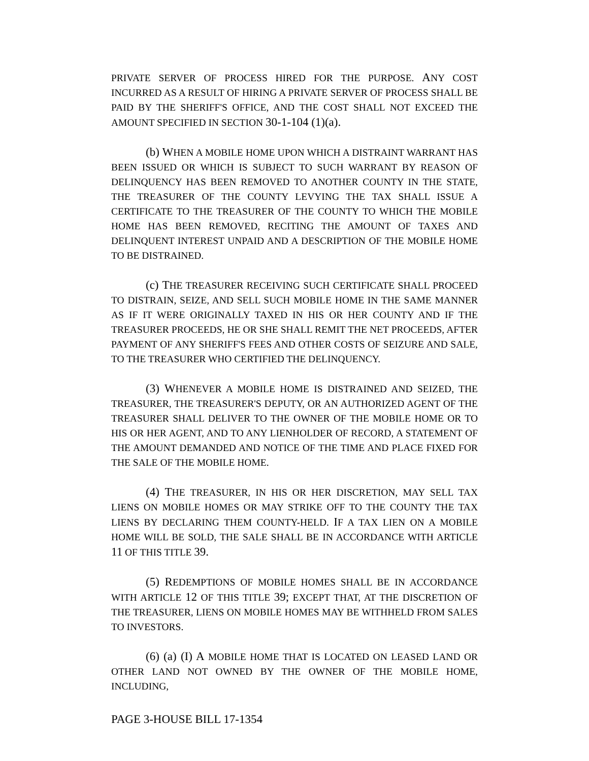PRIVATE SERVER OF PROCESS HIRED FOR THE PURPOSE. ANY COST INCURRED AS A RESULT OF HIRING A PRIVATE SERVER OF PROCESS SHALL BE PAID BY THE SHERIFF'S OFFICE, AND THE COST SHALL NOT EXCEED THE AMOUNT SPECIFIED IN SECTION 30-1-104 (1)(a).
(b) WHEN A MOBILE HOME UPON WHICH A DISTRAINT WARRANT HAS BEEN ISSUED OR WHICH IS SUBJECT TO SUCH WARRANT BY REASON OF DELINQUENCY HAS BEEN REMOVED TO ANOTHER COUNTY IN THE STATE, THE TREASURER OF THE COUNTY LEVYING THE TAX SHALL ISSUE A CERTIFICATE TO THE TREASURER OF THE COUNTY TO WHICH THE MOBILE HOME HAS BEEN REMOVED, RECITING THE AMOUNT OF TAXES AND DELINQUENT INTEREST UNPAID AND A DESCRIPTION OF THE MOBILE HOME TO BE DISTRAINED.
(c) THE TREASURER RECEIVING SUCH CERTIFICATE SHALL PROCEED TO DISTRAIN, SEIZE, AND SELL SUCH MOBILE HOME IN THE SAME MANNER AS IF IT WERE ORIGINALLY TAXED IN HIS OR HER COUNTY AND IF THE TREASURER PROCEEDS, HE OR SHE SHALL REMIT THE NET PROCEEDS, AFTER PAYMENT OF ANY SHERIFF'S FEES AND OTHER COSTS OF SEIZURE AND SALE, TO THE TREASURER WHO CERTIFIED THE DELINQUENCY.
(3) WHENEVER A MOBILE HOME IS DISTRAINED AND SEIZED, THE TREASURER, THE TREASURER'S DEPUTY, OR AN AUTHORIZED AGENT OF THE TREASURER SHALL DELIVER TO THE OWNER OF THE MOBILE HOME OR TO HIS OR HER AGENT, AND TO ANY LIENHOLDER OF RECORD, A STATEMENT OF THE AMOUNT DEMANDED AND NOTICE OF THE TIME AND PLACE FIXED FOR THE SALE OF THE MOBILE HOME.
(4) THE TREASURER, IN HIS OR HER DISCRETION, MAY SELL TAX LIENS ON MOBILE HOMES OR MAY STRIKE OFF TO THE COUNTY THE TAX LIENS BY DECLARING THEM COUNTY-HELD. IF A TAX LIEN ON A MOBILE HOME WILL BE SOLD, THE SALE SHALL BE IN ACCORDANCE WITH ARTICLE 11 OF THIS TITLE 39.
(5) REDEMPTIONS OF MOBILE HOMES SHALL BE IN ACCORDANCE WITH ARTICLE 12 OF THIS TITLE 39; EXCEPT THAT, AT THE DISCRETION OF THE TREASURER, LIENS ON MOBILE HOMES MAY BE WITHHELD FROM SALES TO INVESTORS.
(6) (a) (I) A MOBILE HOME THAT IS LOCATED ON LEASED LAND OR OTHER LAND NOT OWNED BY THE OWNER OF THE MOBILE HOME, INCLUDING,
PAGE 3-HOUSE BILL 17-1354